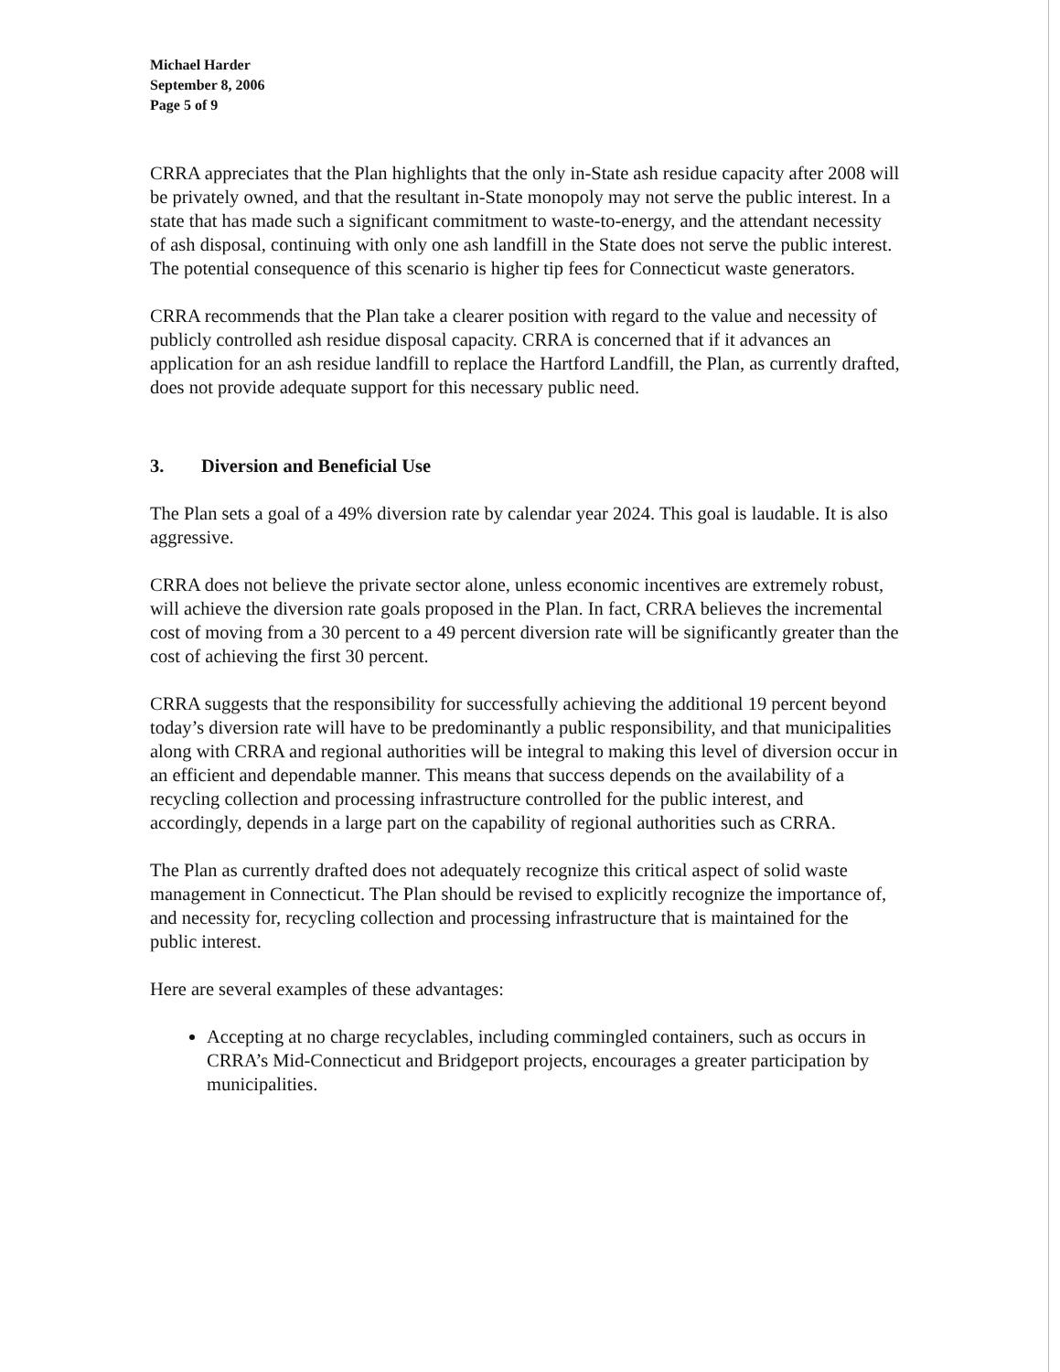Michael Harder
September 8, 2006
Page 5 of 9
CRRA appreciates that the Plan highlights that the only in-State ash residue capacity after 2008 will be privately owned, and that the resultant in-State monopoly may not serve the public interest. In a state that has made such a significant commitment to waste-to-energy, and the attendant necessity of ash disposal, continuing with only one ash landfill in the State does not serve the public interest. The potential consequence of this scenario is higher tip fees for Connecticut waste generators.
CRRA recommends that the Plan take a clearer position with regard to the value and necessity of publicly controlled ash residue disposal capacity. CRRA is concerned that if it advances an application for an ash residue landfill to replace the Hartford Landfill, the Plan, as currently drafted, does not provide adequate support for this necessary public need.
3. Diversion and Beneficial Use
The Plan sets a goal of a 49% diversion rate by calendar year 2024. This goal is laudable. It is also aggressive.
CRRA does not believe the private sector alone, unless economic incentives are extremely robust, will achieve the diversion rate goals proposed in the Plan. In fact, CRRA believes the incremental cost of moving from a 30 percent to a 49 percent diversion rate will be significantly greater than the cost of achieving the first 30 percent.
CRRA suggests that the responsibility for successfully achieving the additional 19 percent beyond today’s diversion rate will have to be predominantly a public responsibility, and that municipalities along with CRRA and regional authorities will be integral to making this level of diversion occur in an efficient and dependable manner. This means that success depends on the availability of a recycling collection and processing infrastructure controlled for the public interest, and accordingly, depends in a large part on the capability of regional authorities such as CRRA.
The Plan as currently drafted does not adequately recognize this critical aspect of solid waste management in Connecticut. The Plan should be revised to explicitly recognize the importance of, and necessity for, recycling collection and processing infrastructure that is maintained for the public interest.
Here are several examples of these advantages:
Accepting at no charge recyclables, including commingled containers, such as occurs in CRRA’s Mid-Connecticut and Bridgeport projects, encourages a greater participation by municipalities.